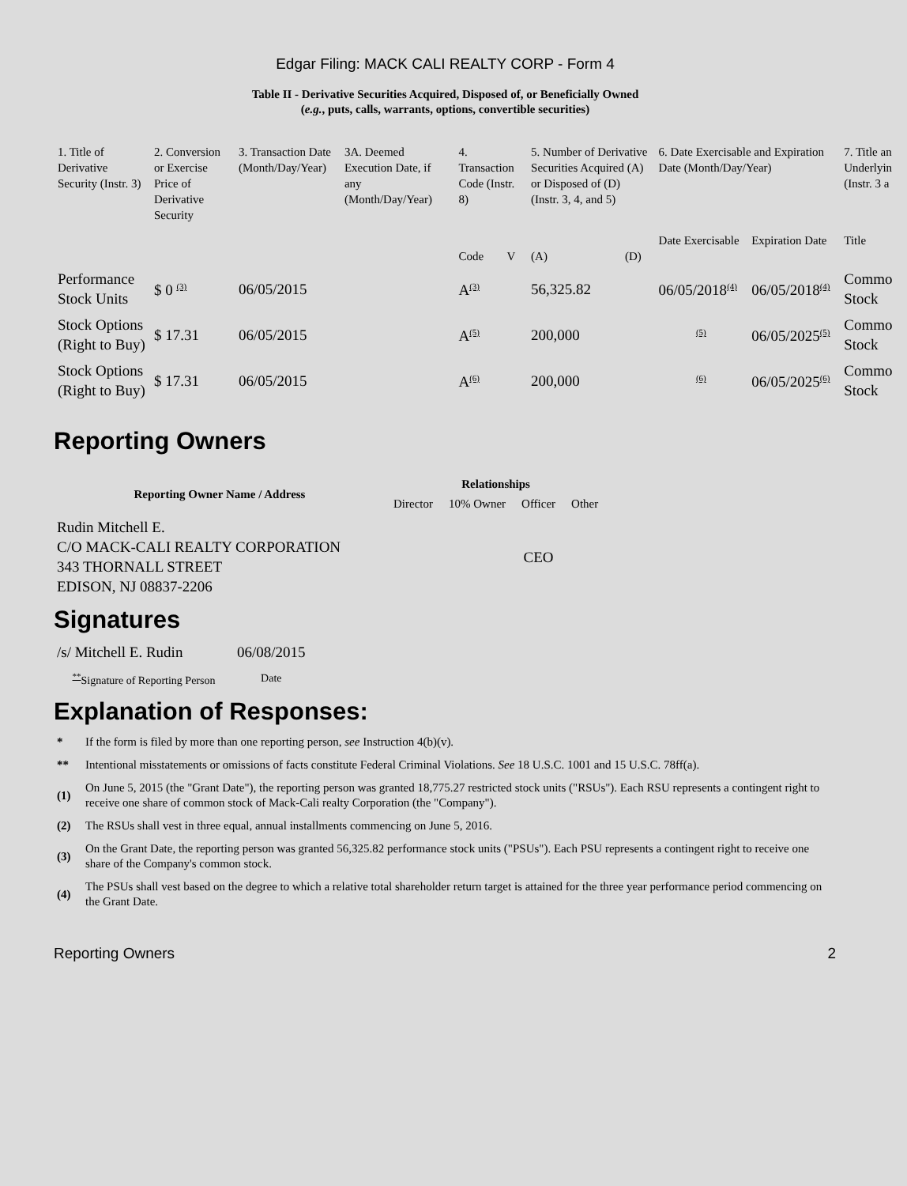Edgar Filing: MACK CALI REALTY CORP - Form 4
Table II - Derivative Securities Acquired, Disposed of, or Beneficially Owned
(e.g., puts, calls, warrants, options, convertible securities)
| 1. Title of Derivative Security (Instr. 3) | 2. Conversion or Exercise Price of Derivative Security | 3. Transaction Date (Month/Day/Year) | 3A. Deemed Execution Date, if any (Month/Day/Year) | 4. Transaction Code (Instr. 8) | | 5. Number of Derivative Securities Acquired (A) or Disposed of (D) (Instr. 3, 4, and 5) | | 6. Date Exercisable and Expiration Date (Month/Day/Year) | | 7. Title an Underlyin (Instr. 3 a |
| --- | --- | --- | --- | --- | --- | --- | --- | --- | --- | --- |
| | | | | Code | V | (A) | (D) | Date Exercisable | Expiration Date | Title |
| Performance Stock Units | $ 0 <sup>(3)</sup> | 06/05/2015 | | A<sup>(3)</sup> | | 56,325.82 | | 06/05/2018<sup>(4)</sup> | 06/05/2018<sup>(4)</sup> | Commo Stock |
| Stock Options (Right to Buy) | $ 17.31 | 06/05/2015 | | A<sup>(5)</sup> | | 200,000 | | <sup>(5)</sup> | 06/05/2025<sup>(5)</sup> | Commo Stock |
| Stock Options (Right to Buy) | $ 17.31 | 06/05/2015 | | A<sup>(6)</sup> | | 200,000 | | <sup>(6)</sup> | 06/05/2025<sup>(6)</sup> | Commo Stock |
Reporting Owners
| Reporting Owner Name / Address | Relationships | | | |
| --- | --- | --- | --- | --- |
| | Director | 10% Owner | Officer | Other |
| Rudin Mitchell E. C/O MACK-CALI REALTY CORPORATION 343 THORNALL STREET EDISON, NJ 08837-2206 | | | CEO | |
Signatures
| /s/ Mitchell E. Rudin | 06/08/2015 |
| <sup>**</sup> Signature of Reporting Person | Date |
Explanation of Responses:
| * | If the form is filed by more than one reporting person, see Instruction 4(b)(v). |
| ** | Intentional misstatements or omissions of facts constitute Federal Criminal Violations. See 18 U.S.C. 1001 and 15 U.S.C. 78ff(a). |
| (1) | On June 5, 2015 (the "Grant Date"), the reporting person was granted 18,775.27 restricted stock units ("RSUs"). Each RSU represents a contingent right to receive one share of common stock of Mack-Cali realty Corporation (the "Company"). |
| (2) | The RSUs shall vest in three equal, annual installments commencing on June 5, 2016. |
| (3) | On the Grant Date, the reporting person was granted 56,325.82 performance stock units ("PSUs"). Each PSU represents a contingent right to receive one share of the Company's common stock. |
| (4) | The PSUs shall vest based on the degree to which a relative total shareholder return target is attained for the three year performance period commencing on the Grant Date. |
Reporting Owners 2